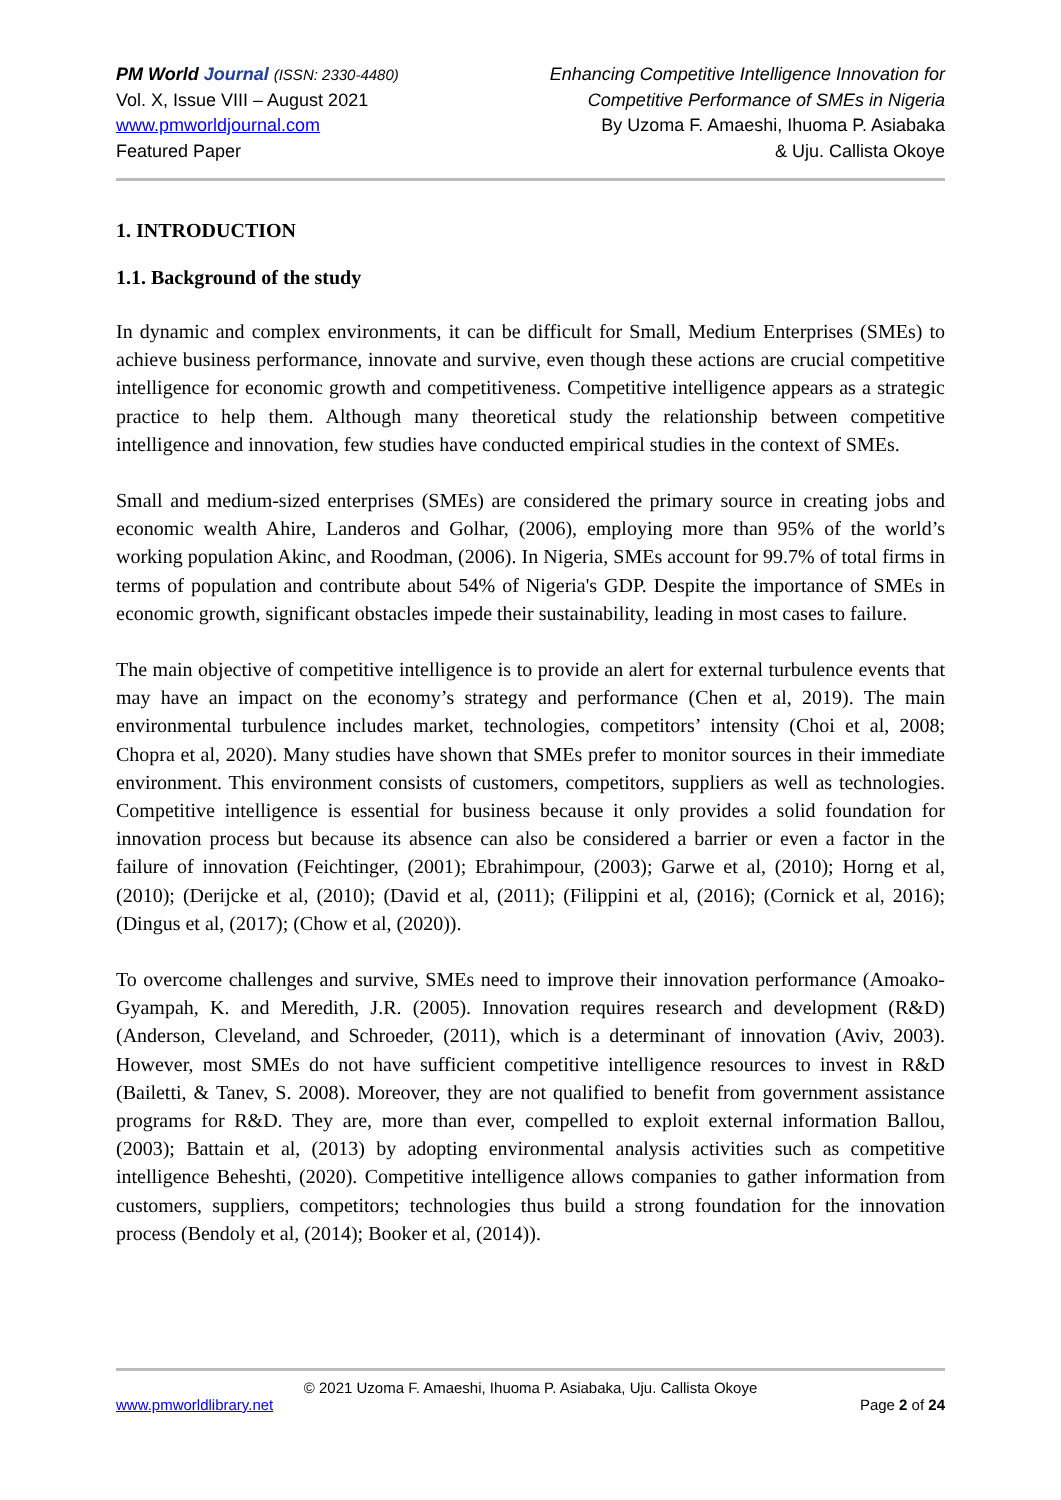PM World Journal (ISSN: 2330-4480)
Vol. X, Issue VIII – August 2021
www.pmworldjournal.com
Featured Paper
Enhancing Competitive Intelligence Innovation for
Competitive Performance of SMEs in Nigeria
By Uzoma F. Amaeshi, Ihuoma P. Asiabaka
& Uju. Callista Okoye
1. INTRODUCTION
1.1. Background of the study
In dynamic and complex environments, it can be difficult for Small, Medium Enterprises (SMEs) to achieve business performance, innovate and survive, even though these actions are crucial competitive intelligence for economic growth and competitiveness. Competitive intelligence appears as a strategic practice to help them. Although many theoretical study the relationship between competitive intelligence and innovation, few studies have conducted empirical studies in the context of SMEs.
Small and medium-sized enterprises (SMEs) are considered the primary source in creating jobs and economic wealth Ahire, Landeros and Golhar, (2006), employing more than 95% of the world’s working population Akinc, and Roodman, (2006). In Nigeria, SMEs account for 99.7% of total firms in terms of population and contribute about 54% of Nigeria's GDP. Despite the importance of SMEs in economic growth, significant obstacles impede their sustainability, leading in most cases to failure.
The main objective of competitive intelligence is to provide an alert for external turbulence events that may have an impact on the economy’s strategy and performance (Chen et al, 2019). The main environmental turbulence includes market, technologies, competitors’ intensity (Choi et al, 2008; Chopra et al, 2020). Many studies have shown that SMEs prefer to monitor sources in their immediate environment. This environment consists of customers, competitors, suppliers as well as technologies. Competitive intelligence is essential for business because it only provides a solid foundation for innovation process but because its absence can also be considered a barrier or even a factor in the failure of innovation (Feichtinger, (2001); Ebrahimpour, (2003); Garwe et al, (2010); Horng et al, (2010); (Derijcke et al, (2010); (David et al, (2011); (Filippini et al, (2016); (Cornick et al, 2016); (Dingus et al, (2017); (Chow et al, (2020)).
To overcome challenges and survive, SMEs need to improve their innovation performance (Amoako-Gyampah, K. and Meredith, J.R. (2005). Innovation requires research and development (R&D) (Anderson, Cleveland, and Schroeder, (2011), which is a determinant of innovation (Aviv, 2003). However, most SMEs do not have sufficient competitive intelligence resources to invest in R&D (Bailetti, & Tanev, S. 2008). Moreover, they are not qualified to benefit from government assistance programs for R&D. They are, more than ever, compelled to exploit external information Ballou, (2003); Battain et al, (2013) by adopting environmental analysis activities such as competitive intelligence Beheshti, (2020). Competitive intelligence allows companies to gather information from customers, suppliers, competitors; technologies thus build a strong foundation for the innovation process (Bendoly et al, (2014); Booker et al, (2014)).
© 2021 Uzoma F. Amaeshi, Ihuoma P. Asiabaka, Uju. Callista Okoye
www.pmworldlibrary.net Page 2 of 24